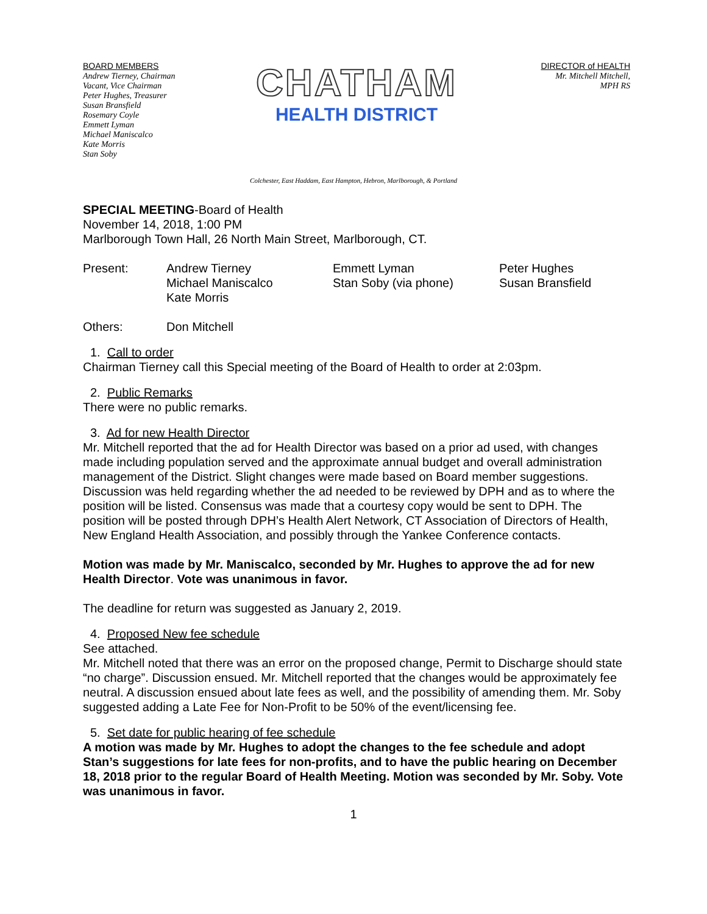BOARD MEMBERS
Andrew Tierney, Chairman
Vacant, Vice Chairman
Peter Hughes, Treasurer
Susan Bransfield
Rosemary Coyle
Emmett Lyman
Michael Maniscalco
Kate Morris
Stan Soby
CHATHAM
HEALTH DISTRICT
DIRECTOR of HEALTH
Mr. Mitchell Mitchell,
MPH RS
Colchester, East Haddam, East Hampton, Hebron, Marlborough, & Portland
SPECIAL MEETING-Board of Health
November 14, 2018, 1:00 PM
Marlborough Town Hall, 26 North Main Street, Marlborough, CT.
Present: Andrew Tierney
Michael Maniscalco
Kate Morris
Emmett Lyman
Stan Soby (via phone)
Peter Hughes
Susan Bransfield
Others: Don Mitchell
1. Call to order
Chairman Tierney call this Special meeting of the Board of Health to order at 2:03pm.
2. Public Remarks
There were no public remarks.
3. Ad for new Health Director
Mr. Mitchell reported that the ad for Health Director was based on a prior ad used, with changes made including population served and the approximate annual budget and overall administration management of the District. Slight changes were made based on Board member suggestions. Discussion was held regarding whether the ad needed to be reviewed by DPH and as to where the position will be listed. Consensus was made that a courtesy copy would be sent to DPH. The position will be posted through DPH’s Health Alert Network, CT Association of Directors of Health, New England Health Association, and possibly through the Yankee Conference contacts.
Motion was made by Mr. Maniscalco, seconded by Mr. Hughes to approve the ad for new Health Director. Vote was unanimous in favor.
The deadline for return was suggested as January 2, 2019.
4. Proposed New fee schedule
See attached.
Mr. Mitchell noted that there was an error on the proposed change, Permit to Discharge should state “no charge”. Discussion ensued. Mr. Mitchell reported that the changes would be approximately fee neutral. A discussion ensued about late fees as well, and the possibility of amending them. Mr. Soby suggested adding a Late Fee for Non-Profit to be 50% of the event/licensing fee.
5. Set date for public hearing of fee schedule
A motion was made by Mr. Hughes to adopt the changes to the fee schedule and adopt Stan’s suggestions for late fees for non-profits, and to have the public hearing on December 18, 2018 prior to the regular Board of Health Meeting. Motion was seconded by Mr. Soby. Vote was unanimous in favor.
1